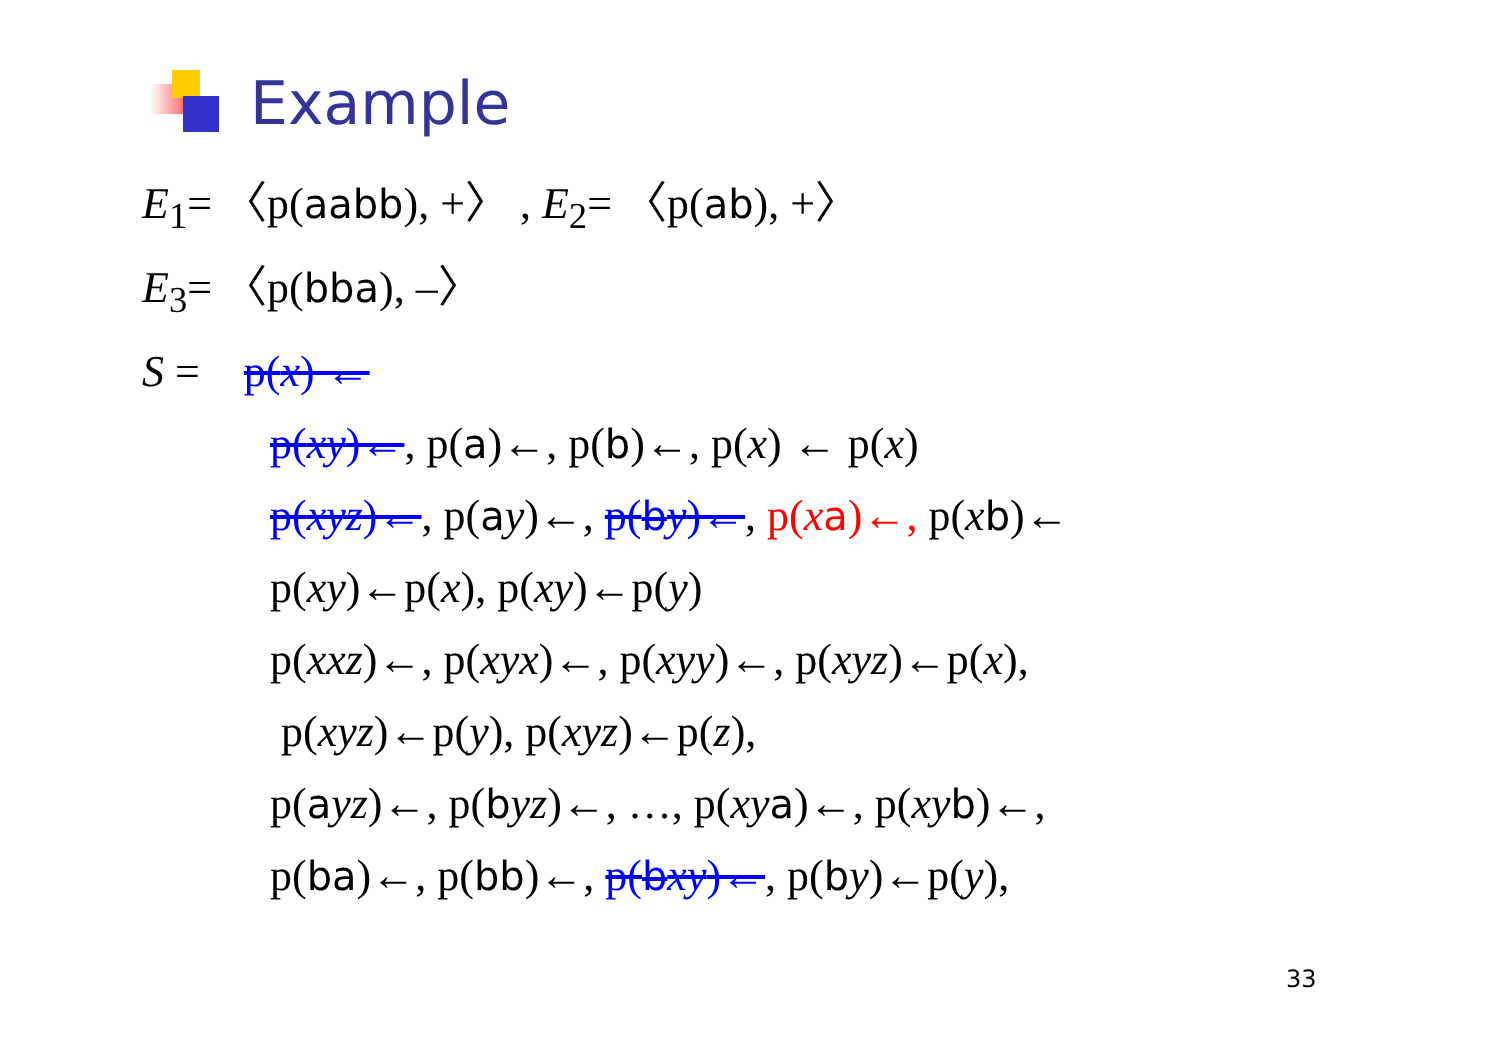Example
E<sub>1</sub>= 〈p(aabb), +〉 , E<sub>2</sub>= 〈p(ab), +〉
E<sub>3</sub>= 〈p(bba), –〉
S = p(x) ←
p(xy)←, p(a)←, p(b)←, p(x) ← p(x)
p(xyz)←, p(ay)←, p(by)←, p(xa)←, p(xb)←
p(xy)←p(x), p(xy)←p(y)
p(xxz)←, p(xyx)←, p(xyy)←, p(xyz)←p(x),
p(xyz)←p(y), p(xyz)←p(z),
p(ayz)←, p(byz)←, …, p(xy a)←, p(xy b)←,
p(ba)←, p(bb)←, p(bxy)←, p(by)←p(y),
33